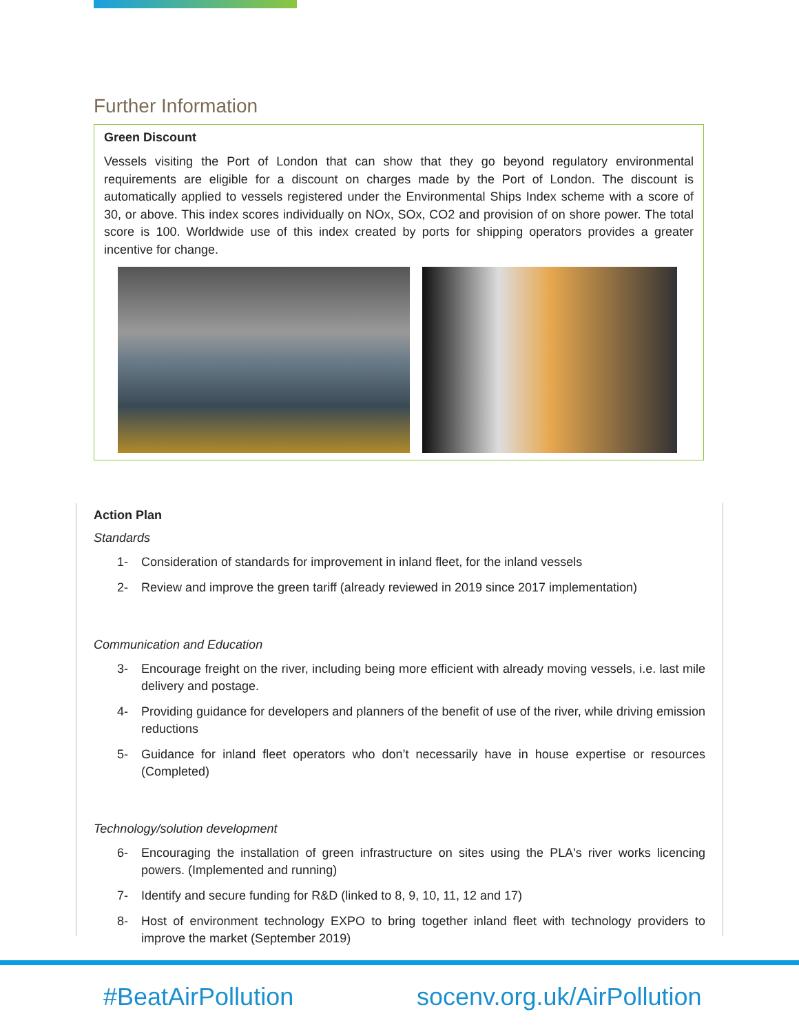Further Information
Green Discount
Vessels visiting the Port of London that can show that they go beyond regulatory environmental requirements are eligible for a discount on charges made by the Port of London. The discount is automatically applied to vessels registered under the Environmental Ships Index scheme with a score of 30, or above. This index scores individually on NOx, SOx, CO2 and provision of on shore power. The total score is 100. Worldwide use of this index created by ports for shipping operators provides a greater incentive for change.
Action Plan
Standards
1- Consideration of standards for improvement in inland fleet, for the inland vessels
2- Review and improve the green tariff (already reviewed in 2019 since 2017 implementation)
Communication and Education
3- Encourage freight on the river, including being more efficient with already moving vessels, i.e. last mile delivery and postage.
4- Providing guidance for developers and planners of the benefit of use of the river, while driving emission reductions
5- Guidance for inland fleet operators who don’t necessarily have in house expertise or resources (Completed)
Technology/solution development
6- Encouraging the installation of green infrastructure on sites using the PLA's river works licencing powers. (Implemented and running)
7- Identify and secure funding for R&D (linked to 8, 9, 10, 11, 12 and 17)
8- Host of environment technology EXPO to bring together inland fleet with technology providers to improve the market (September 2019)
#BeatAirPollution socenv.org.uk/AirPollution